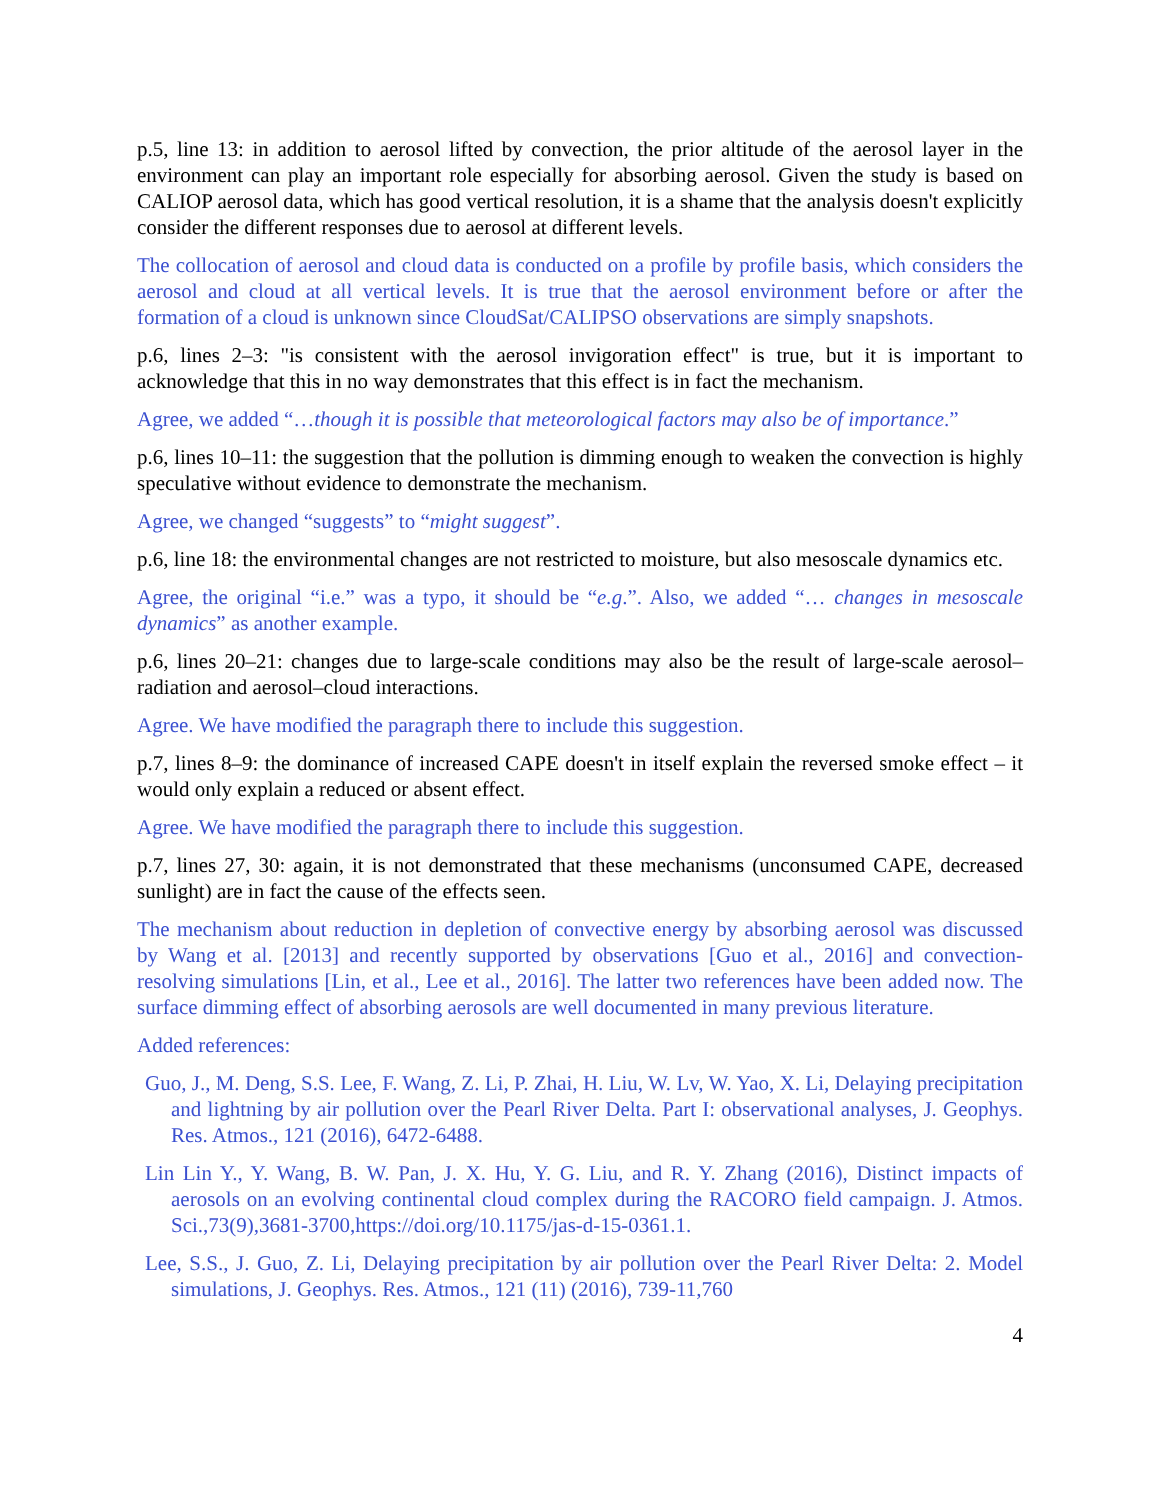p.5, line 13: in addition to aerosol lifted by convection, the prior altitude of the aerosol layer in the environment can play an important role especially for absorbing aerosol. Given the study is based on CALIOP aerosol data, which has good vertical resolution, it is a shame that the analysis doesn't explicitly consider the different responses due to aerosol at different levels.
The collocation of aerosol and cloud data is conducted on a profile by profile basis, which considers the aerosol and cloud at all vertical levels. It is true that the aerosol environment before or after the formation of a cloud is unknown since CloudSat/CALIPSO observations are simply snapshots.
p.6, lines 2–3: "is consistent with the aerosol invigoration effect" is true, but it is important to acknowledge that this in no way demonstrates that this effect is in fact the mechanism.
Agree, we added “…though it is possible that meteorological factors may also be of importance.”
p.6, lines 10–11: the suggestion that the pollution is dimming enough to weaken the convection is highly speculative without evidence to demonstrate the mechanism.
Agree, we changed “suggests” to “might suggest”.
p.6, line 18: the environmental changes are not restricted to moisture, but also mesoscale dynamics etc.
Agree, the original “i.e.” was a typo, it should be “e.g.”. Also, we added “… changes in mesoscale dynamics” as another example.
p.6, lines 20–21: changes due to large-scale conditions may also be the result of large-scale aerosol–radiation and aerosol–cloud interactions.
Agree. We have modified the paragraph there to include this suggestion.
p.7, lines 8–9: the dominance of increased CAPE doesn't in itself explain the reversed smoke effect – it would only explain a reduced or absent effect.
Agree. We have modified the paragraph there to include this suggestion.
p.7, lines 27, 30: again, it is not demonstrated that these mechanisms (unconsumed CAPE, decreased sunlight) are in fact the cause of the effects seen.
The mechanism about reduction in depletion of convective energy by absorbing aerosol was discussed by Wang et al. [2013] and recently supported by observations [Guo et al., 2016] and convection-resolving simulations [Lin, et al., Lee et al., 2016]. The latter two references have been added now. The surface dimming effect of absorbing aerosols are well documented in many previous literature.
Added references:
Guo, J., M. Deng, S.S. Lee, F. Wang, Z. Li, P. Zhai, H. Liu, W. Lv, W. Yao, X. Li, Delaying precipitation and lightning by air pollution over the Pearl River Delta. Part I: observational analyses, J. Geophys. Res. Atmos., 121 (2016), 6472-6488.
Lin Lin Y., Y. Wang, B. W. Pan, J. X. Hu, Y. G. Liu, and R. Y. Zhang (2016), Distinct impacts of aerosols on an evolving continental cloud complex during the RACORO field campaign. J. Atmos. Sci.,73(9),3681-3700,https://doi.org/10.1175/jas-d-15-0361.1.
Lee, S.S., J. Guo, Z. Li, Delaying precipitation by air pollution over the Pearl River Delta: 2. Model simulations, J. Geophys. Res. Atmos., 121 (11) (2016), 739-11,760
4